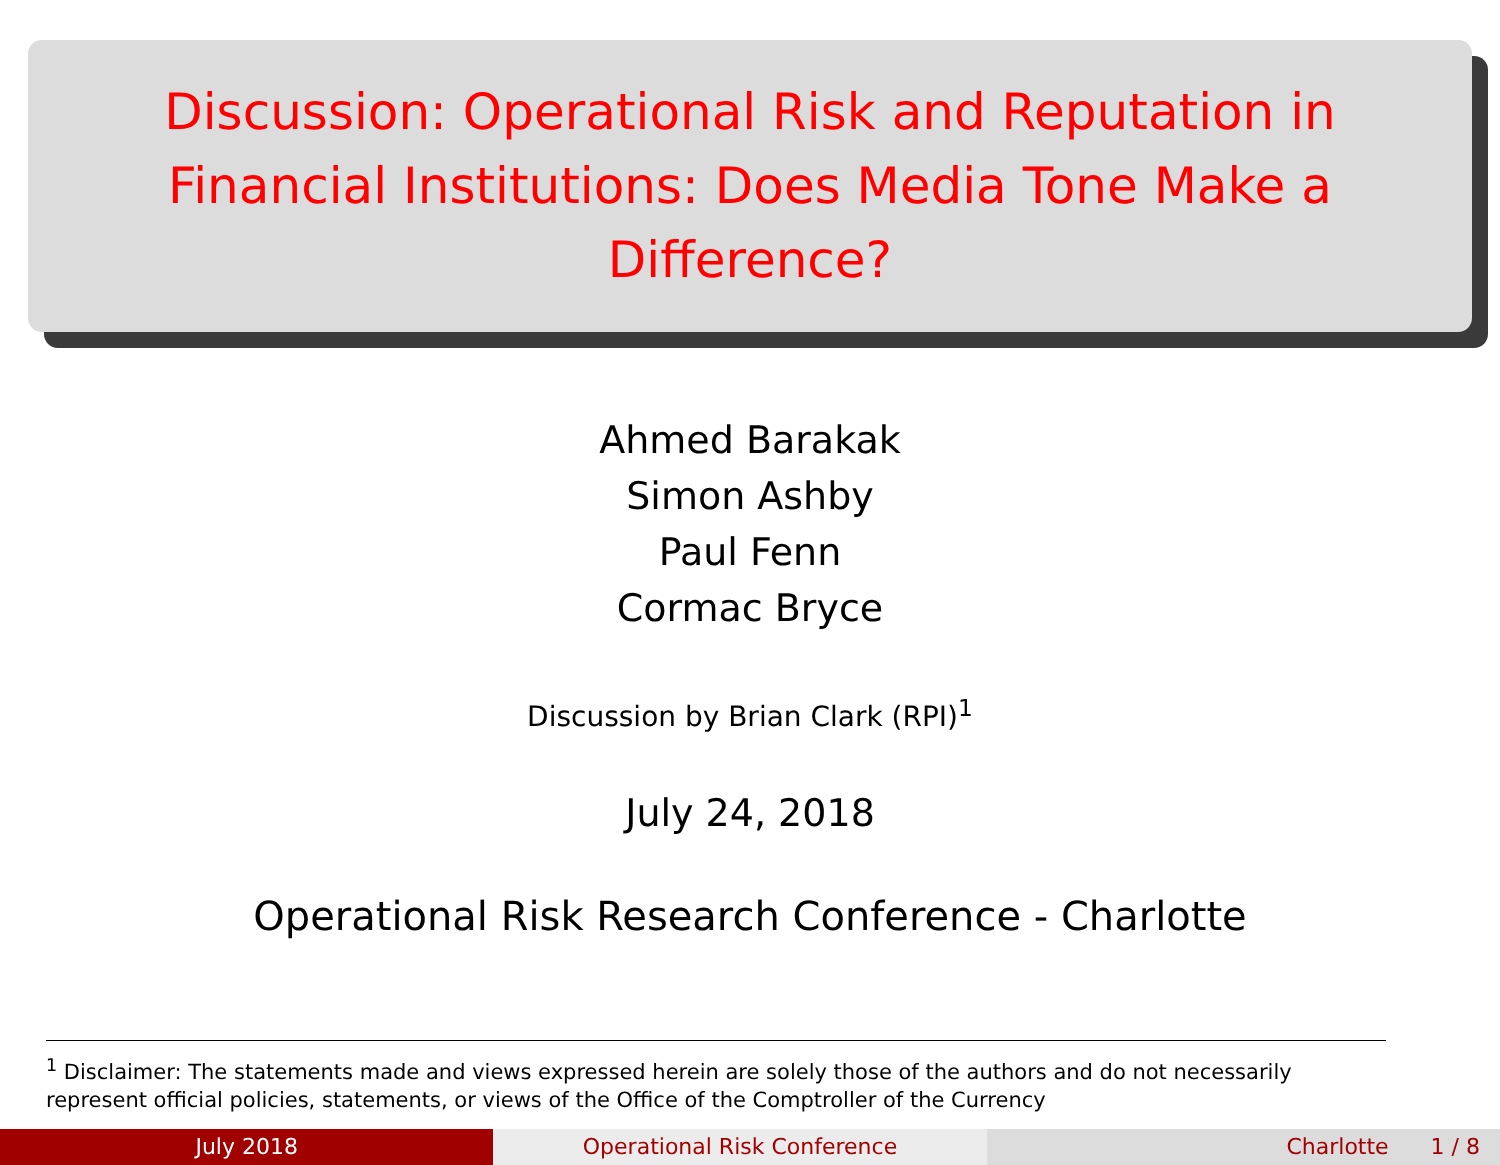Discussion: Operational Risk and Reputation in Financial Institutions: Does Media Tone Make a Difference?
Ahmed Barakak
Simon Ashby
Paul Fenn
Cormac Bryce
Discussion by Brian Clark (RPI)<sup>1</sup>
July 24, 2018
Operational Risk Research Conference - Charlotte
<sup>1</sup> Disclaimer: The statements made and views expressed herein are solely those of the authors and do not necessarily represent official policies, statements, or views of the Office of the Comptroller of the Currency
July 2018 Operational Risk Conference Charlotte 1 / 8